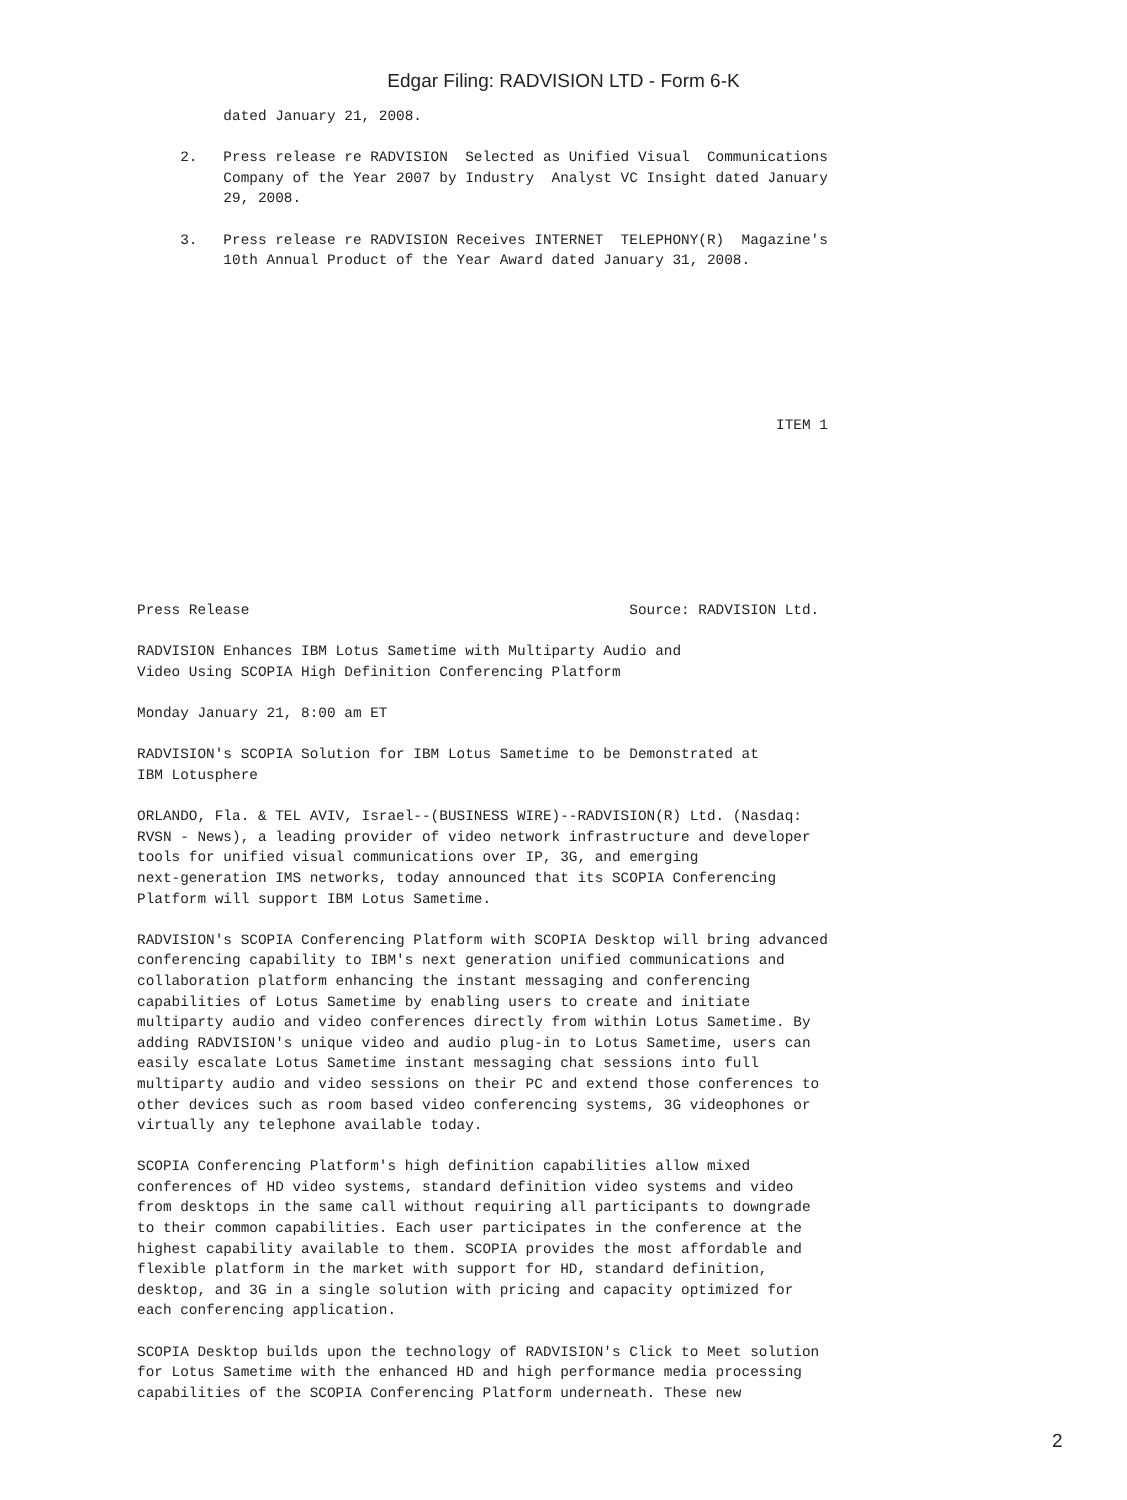Edgar Filing: RADVISION LTD - Form 6-K
          dated January 21, 2008.

     2.   Press release re RADVISION  Selected as Unified Visual  Communications
          Company of the Year 2007 by Industry  Analyst VC Insight dated January
          29, 2008.

     3.   Press release re RADVISION Receives INTERNET  TELEPHONY(R)  Magazine's
          10th Annual Product of the Year Award dated January 31, 2008.







                                                                          ITEM 1








Press Release                                            Source: RADVISION Ltd.

RADVISION Enhances IBM Lotus Sametime with Multiparty Audio and
Video Using SCOPIA High Definition Conferencing Platform

Monday January 21, 8:00 am ET

RADVISION's SCOPIA Solution for IBM Lotus Sametime to be Demonstrated at
IBM Lotusphere

ORLANDO, Fla. & TEL AVIV, Israel--(BUSINESS WIRE)--RADVISION(R) Ltd. (Nasdaq:
RVSN - News), a leading provider of video network infrastructure and developer
tools for unified visual communications over IP, 3G, and emerging
next-generation IMS networks, today announced that its SCOPIA Conferencing
Platform will support IBM Lotus Sametime.

RADVISION's SCOPIA Conferencing Platform with SCOPIA Desktop will bring advanced
conferencing capability to IBM's next generation unified communications and
collaboration platform enhancing the instant messaging and conferencing
capabilities of Lotus Sametime by enabling users to create and initiate
multiparty audio and video conferences directly from within Lotus Sametime. By
adding RADVISION's unique video and audio plug-in to Lotus Sametime, users can
easily escalate Lotus Sametime instant messaging chat sessions into full
multiparty audio and video sessions on their PC and extend those conferences to
other devices such as room based video conferencing systems, 3G videophones or
virtually any telephone available today.

SCOPIA Conferencing Platform's high definition capabilities allow mixed
conferences of HD video systems, standard definition video systems and video
from desktops in the same call without requiring all participants to downgrade
to their common capabilities. Each user participates in the conference at the
highest capability available to them. SCOPIA provides the most affordable and
flexible platform in the market with support for HD, standard definition,
desktop, and 3G in a single solution with pricing and capacity optimized for
each conferencing application.

SCOPIA Desktop builds upon the technology of RADVISION's Click to Meet solution
for Lotus Sametime with the enhanced HD and high performance media processing
capabilities of the SCOPIA Conferencing Platform underneath. These new
2